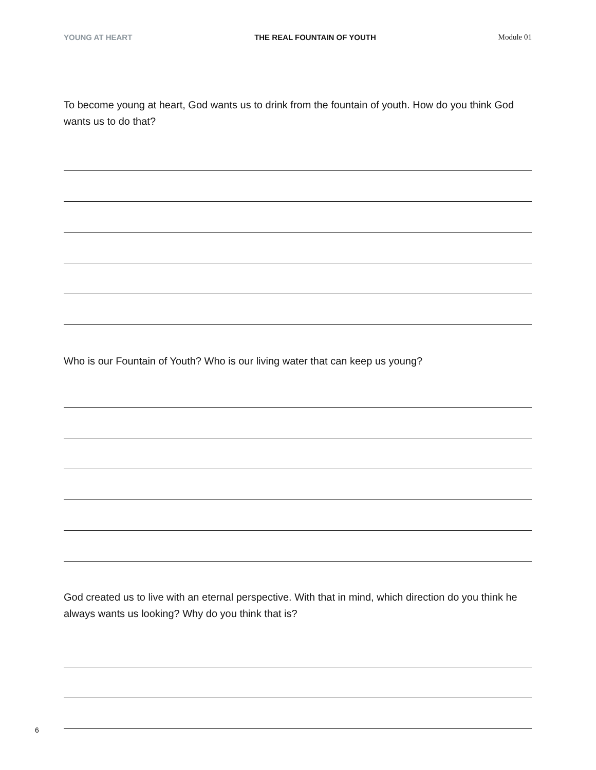YOUNG AT HEART THE REAL FOUNTAIN OF YOUTH Module 01
To become young at heart, God wants us to drink from the fountain of youth. How do you think God wants us to do that?
Who is our Fountain of Youth? Who is our living water that can keep us young?
God created us to live with an eternal perspective. With that in mind, which direction do you think he always wants us looking? Why do you think that is?
6